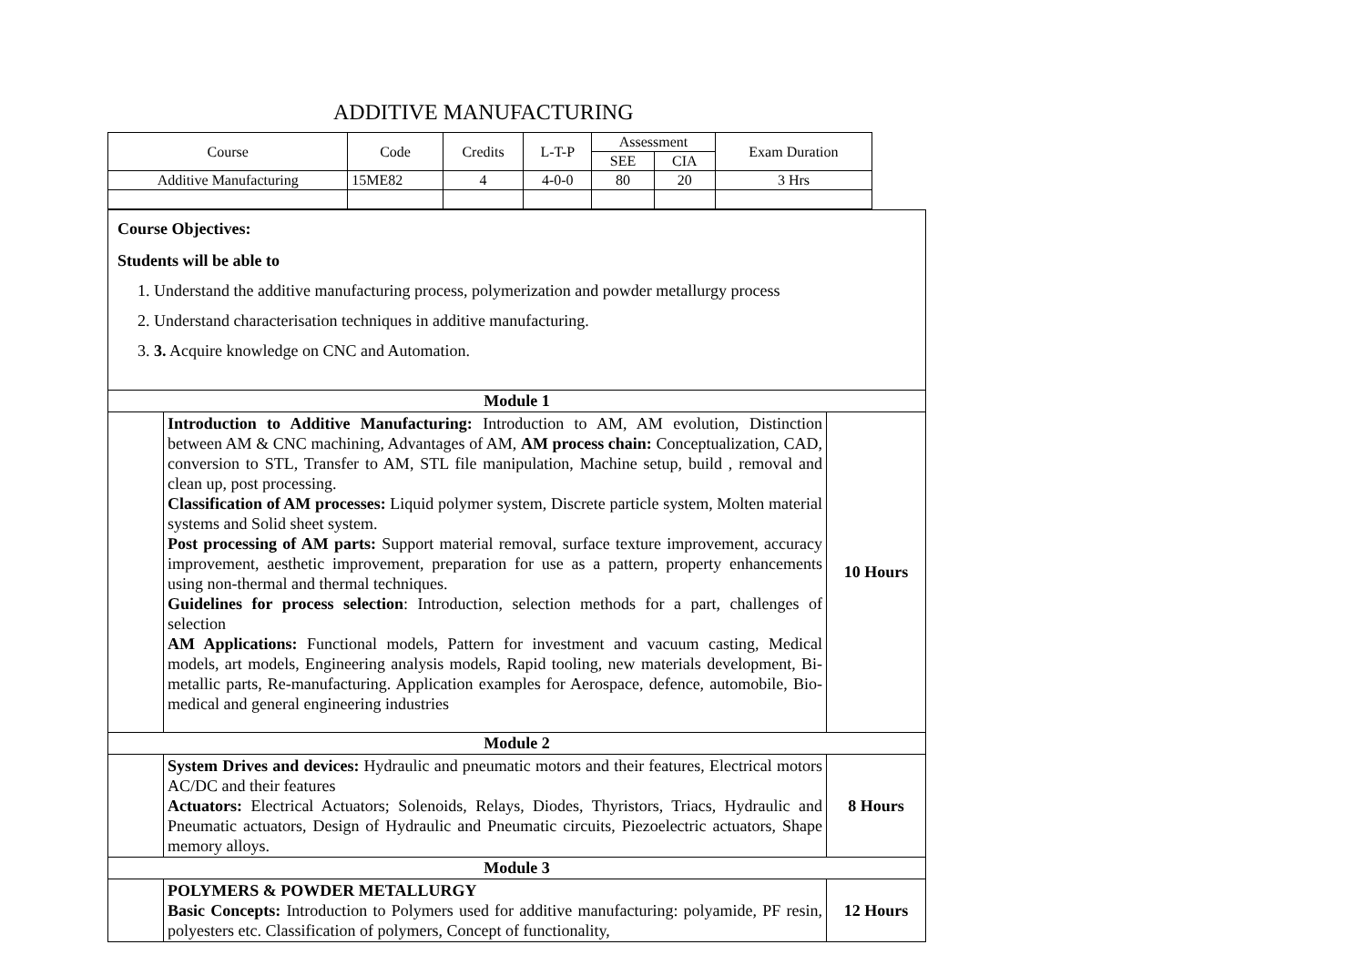ADDITIVE MANUFACTURING
| Course | Code | Credits | L-T-P | Assessment | | Exam Duration |
| | | | | SEE | CIA | |
| Additive Manufacturing | 15ME82 | 4 | 4-0-0 | 80 | 20 | 3 Hrs |
| Course Objectives: Students will be able to 1. Understand the additive manufacturing process, polymerization and powder metallurgy process 2. Understand characterisation techniques in additive manufacturing. 3. 3. Acquire knowledge on CNC and Automation. | | |
| Module 1 | | |
| | Introduction to Additive Manufacturing: Introduction to AM, AM evolution, Distinction between AM & CNC machining, Advantages of AM, AM process chain: Conceptualization, CAD, conversion to STL, Transfer to AM, STL file manipulation, Machine setup, build , removal and clean up, post processing. Classification of AM processes: Liquid polymer system, Discrete particle system, Molten material systems and Solid sheet system. Post processing of AM parts: Support material removal, surface texture improvement, accuracy improvement, aesthetic improvement, preparation for use as a pattern, property enhancements using non-thermal and thermal techniques. Guidelines for process selection : Introduction, selection methods for a part, challenges of selection AM Applications: Functional models, Pattern for investment and vacuum casting, Medical models, art models, Engineering analysis models, Rapid tooling, new materials development, Bi-metallic parts, Re-manufacturing. Application examples for Aerospace, defence, automobile, Bio-medical and general engineering industries | 10 Hours |
| Module 2 | | |
| | System Drives and devices: Hydraulic and pneumatic motors and their features, Electrical motors AC/DC and their features Actuators: Electrical Actuators; Solenoids, Relays, Diodes, Thyristors, Triacs, Hydraulic and Pneumatic actuators, Design of Hydraulic and Pneumatic circuits, Piezoelectric actuators, Shape memory alloys. | 8 Hours |
| Module 3 | | |
| | POLYMERS & POWDER METALLURGY Basic Concepts: Introduction to Polymers used for additive manufacturing: polyamide, PF resin, polyesters etc. Classification of polymers, Concept of functionality, | 12 Hours |